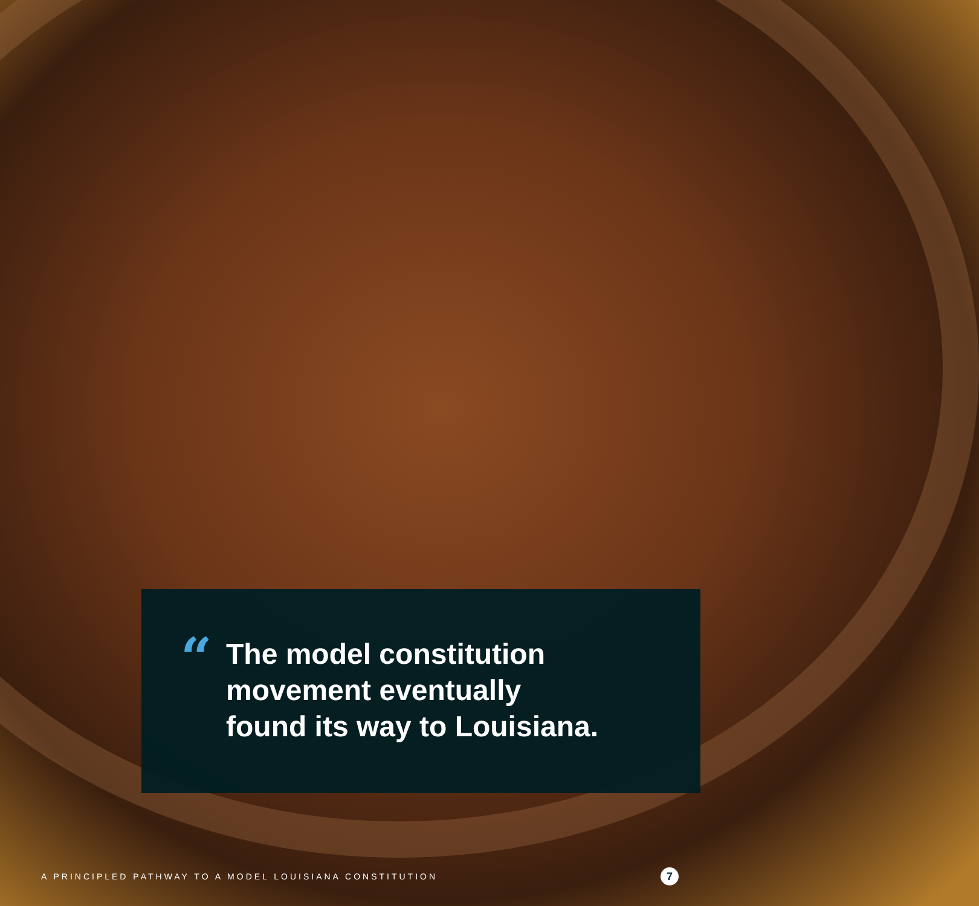“
The model constitution
movement eventually
found its way to Louisiana.
A PRINCIPLED PATHWAY TO A MODEL LOUISIANA CONSTITUTION
7